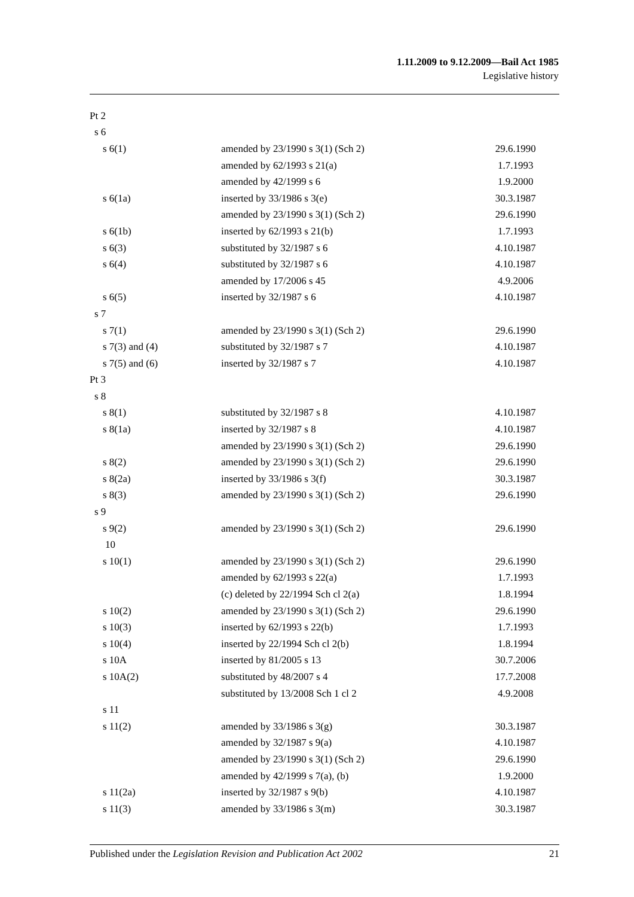1.11.2009 to 9.12.2009—Bail Act 1985
Legislative history
| Pt 2 | | |
| s 6 | | |
| s 6(1) | amended by 23/1990 s 3(1) (Sch 2) | 29.6.1990 |
| | amended by 62/1993 s 21(a) | 1.7.1993 |
| | amended by 42/1999 s 6 | 1.9.2000 |
| s 6(1a) | inserted by 33/1986 s 3(e) | 30.3.1987 |
| | amended by 23/1990 s 3(1) (Sch 2) | 29.6.1990 |
| s 6(1b) | inserted by 62/1993 s 21(b) | 1.7.1993 |
| s 6(3) | substituted by 32/1987 s 6 | 4.10.1987 |
| s 6(4) | substituted by 32/1987 s 6 | 4.10.1987 |
| | amended by 17/2006 s 45 | 4.9.2006 |
| s 6(5) | inserted by 32/1987 s 6 | 4.10.1987 |
| s 7 | | |
| s 7(1) | amended by 23/1990 s 3(1) (Sch 2) | 29.6.1990 |
| s 7(3) and (4) | substituted by 32/1987 s 7 | 4.10.1987 |
| s 7(5) and (6) | inserted by 32/1987 s 7 | 4.10.1987 |
| Pt 3 | | |
| s 8 | | |
| s 8(1) | substituted by 32/1987 s 8 | 4.10.1987 |
| s 8(1a) | inserted by 32/1987 s 8 | 4.10.1987 |
| | amended by 23/1990 s 3(1) (Sch 2) | 29.6.1990 |
| s 8(2) | amended by 23/1990 s 3(1) (Sch 2) | 29.6.1990 |
| s 8(2a) | inserted by 33/1986 s 3(f) | 30.3.1987 |
| s 8(3) | amended by 23/1990 s 3(1) (Sch 2) | 29.6.1990 |
| s 9 | | |
| s 9(2) | amended by 23/1990 s 3(1) (Sch 2) | 29.6.1990 |
| 10 | | |
| s 10(1) | amended by 23/1990 s 3(1) (Sch 2) | 29.6.1990 |
| | amended by 62/1993 s 22(a) | 1.7.1993 |
| | (c) deleted by 22/1994 Sch cl 2(a) | 1.8.1994 |
| s 10(2) | amended by 23/1990 s 3(1) (Sch 2) | 29.6.1990 |
| s 10(3) | inserted by 62/1993 s 22(b) | 1.7.1993 |
| s 10(4) | inserted by 22/1994 Sch cl 2(b) | 1.8.1994 |
| s 10A | inserted by 81/2005 s 13 | 30.7.2006 |
| s 10A(2) | substituted by 48/2007 s 4 | 17.7.2008 |
| | substituted by 13/2008 Sch 1 cl 2 | 4.9.2008 |
| s 11 | | |
| s 11(2) | amended by 33/1986 s 3(g) | 30.3.1987 |
| | amended by 32/1987 s 9(a) | 4.10.1987 |
| | amended by 23/1990 s 3(1) (Sch 2) | 29.6.1990 |
| | amended by 42/1999 s 7(a), (b) | 1.9.2000 |
| s 11(2a) | inserted by 32/1987 s 9(b) | 4.10.1987 |
| s 11(3) | amended by 33/1986 s 3(m) | 30.3.1987 |
Published under the Legislation Revision and Publication Act 2002 21